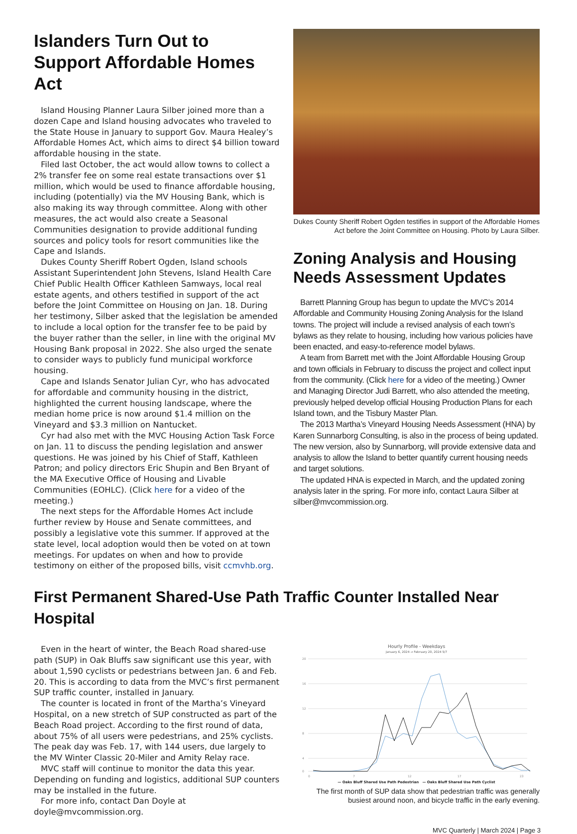Islanders Turn Out to Support Affordable Homes Act
Island Housing Planner Laura Silber joined more than a dozen Cape and Island housing advocates who traveled to the State House in January to support Gov. Maura Healey’s Affordable Homes Act, which aims to direct $4 billion toward affordable housing in the state.
Filed last October, the act would allow towns to collect a 2% transfer fee on some real estate transactions over $1 million, which would be used to finance affordable housing, including (potentially) via the MV Housing Bank, which is also making its way through committee. Along with other measures, the act would also create a Seasonal Communities designation to provide additional funding sources and policy tools for resort communities like the Cape and Islands.
Dukes County Sheriff Robert Ogden, Island schools Assistant Superintendent John Stevens, Island Health Care Chief Public Health Officer Kathleen Samways, local real estate agents, and others testified in support of the act before the Joint Committee on Housing on Jan. 18. During her testimony, Silber asked that the legislation be amended to include a local option for the transfer fee to be paid by the buyer rather than the seller, in line with the original MV Housing Bank proposal in 2022. She also urged the senate to consider ways to publicly fund municipal workforce housing.
Cape and Islands Senator Julian Cyr, who has advocated for affordable and community housing in the district, highlighted the current housing landscape, where the median home price is now around $1.4 million on the Vineyard and $3.3 million on Nantucket.
Cyr had also met with the MVC Housing Action Task Force on Jan. 11 to discuss the pending legislation and answer questions. He was joined by his Chief of Staff, Kathleen Patron; and policy directors Eric Shupin and Ben Bryant of the MA Executive Office of Housing and Livable Communities (EOHLC). (Click here for a video of the meeting.)
The next steps for the Affordable Homes Act include further review by House and Senate committees, and possibly a legislative vote this summer. If approved at the state level, local adoption would then be voted on at town meetings. For updates on when and how to provide testimony on either of the proposed bills, visit ccmvhb.org.
Dukes County Sheriff Robert Ogden testifies in support of the Affordable Homes Act before the Joint Committee on Housing. Photo by Laura Silber.
Zoning Analysis and Housing Needs Assessment Updates
Barrett Planning Group has begun to update the MVC’s 2014 Affordable and Community Housing Zoning Analysis for the Island towns. The project will include a revised analysis of each town’s bylaws as they relate to housing, including how various policies have been enacted, and easy-to-reference model bylaws.
A team from Barrett met with the Joint Affordable Housing Group and town officials in February to discuss the project and collect input from the community. (Click here for a video of the meeting.) Owner and Managing Director Judi Barrett, who also attended the meeting, previously helped develop official Housing Production Plans for each Island town, and the Tisbury Master Plan.
The 2013 Martha’s Vineyard Housing Needs Assessment (HNA) by Karen Sunnarborg Consulting, is also in the process of being updated. The new version, also by Sunnarborg, will provide extensive data and analysis to allow the Island to better quantify current housing needs and target solutions.
The updated HNA is expected in March, and the updated zoning analysis later in the spring. For more info, contact Laura Silber at silber@mvcommission.org.
First Permanent Shared-Use Path Traffic Counter Installed Near Hospital
Even in the heart of winter, the Beach Road shared-use path (SUP) in Oak Bluffs saw significant use this year, with about 1,590 cyclists or pedestrians between Jan. 6 and Feb. 20. This is according to data from the MVC’s first permanent SUP traffic counter, installed in January.
The counter is located in front of the Martha’s Vineyard Hospital, on a new stretch of SUP constructed as part of the Beach Road project. According to the first round of data, about 75% of all users were pedestrians, and 25% cyclists. The peak day was Feb. 17, with 144 users, due largely to the MV Winter Classic 20-Miler and Amity Relay race.
MVC staff will continue to monitor the data this year. Depending on funding and logistics, additional SUP counters may be installed in the future.
For more info, contact Dan Doyle at doyle@mvcommission.org.
Hourly Profile - Weekdays
January 6, 2024 → February 20, 2024 5/7
20
16
12
8
4
0
0
7
12
17
23
— Oaks Bluff Shared Use Path Pedestrian — Oaks Bluff Shared Use Path Cyclist
The first month of SUP data show that pedestrian traffic was generally busiest around noon, and bicycle traffic in the early evening.
MVC Quarterly | March 2024 | Page 3